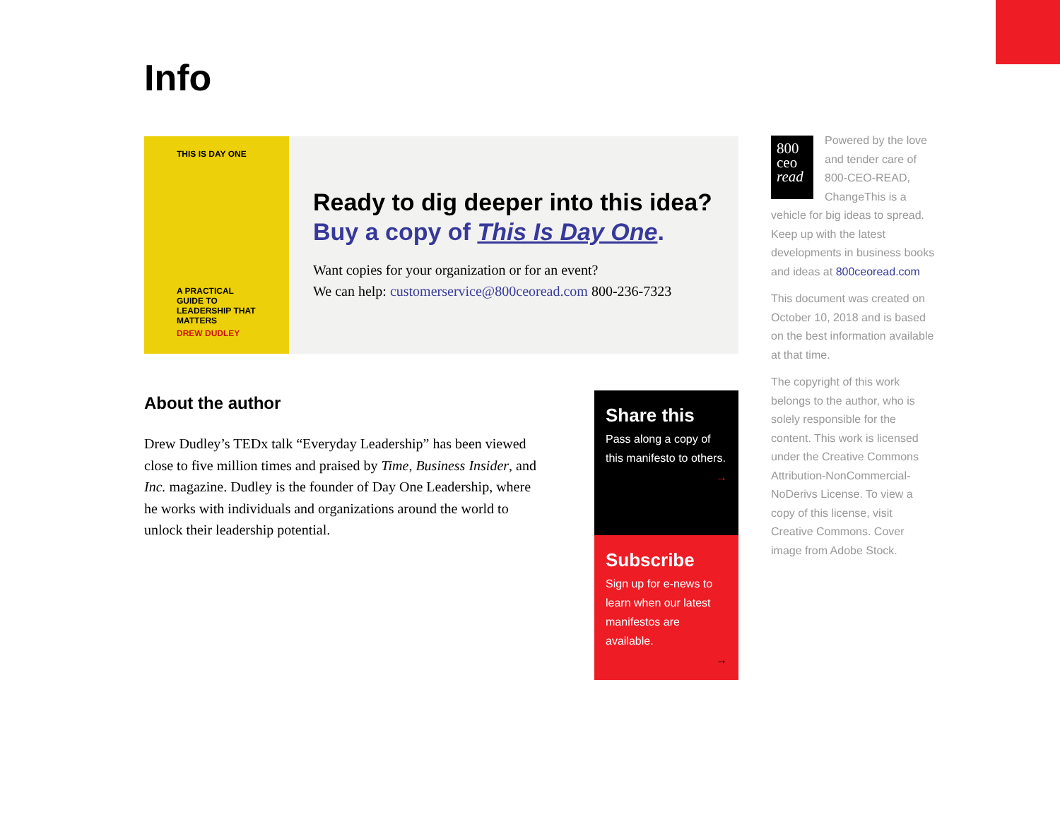Info
THIS IS DAY ONE
A PRACTICAL GUIDE TO LEADERSHIP THAT MATTERS
DREW DUDLEY
Ready to dig deeper into this idea?
Buy a copy of This Is Day One.
Want copies for your organization or for an event?
We can help: customerservice@800ceoread.com 800-236-7323
About the author
Drew Dudley’s TEDx talk “Everyday Leadership” has been viewed close to five million times and praised by Time, Business Insider, and Inc. magazine. Dudley is the founder of Day One Leadership, where he works with individuals and organizations around the world to unlock their leadership potential.
Share this
Pass along a copy of this manifesto to others.
→
Subscribe
Sign up for e-news to learn when our latest manifestos are available.
→
800 ceo read Powered by the love and tender care of 800-CEO-READ, ChangeThis is a vehicle for big ideas to spread. Keep up with the latest developments in business books and ideas at 800ceoread.com
This document was created on October 10, 2018 and is based on the best information available at that time.
The copyright of this work belongs to the author, who is solely responsible for the content. This work is licensed under the Creative Commons Attribution-NonCommercial-NoDerivs License. To view a copy of this license, visit Creative Commons. Cover image from Adobe Stock.